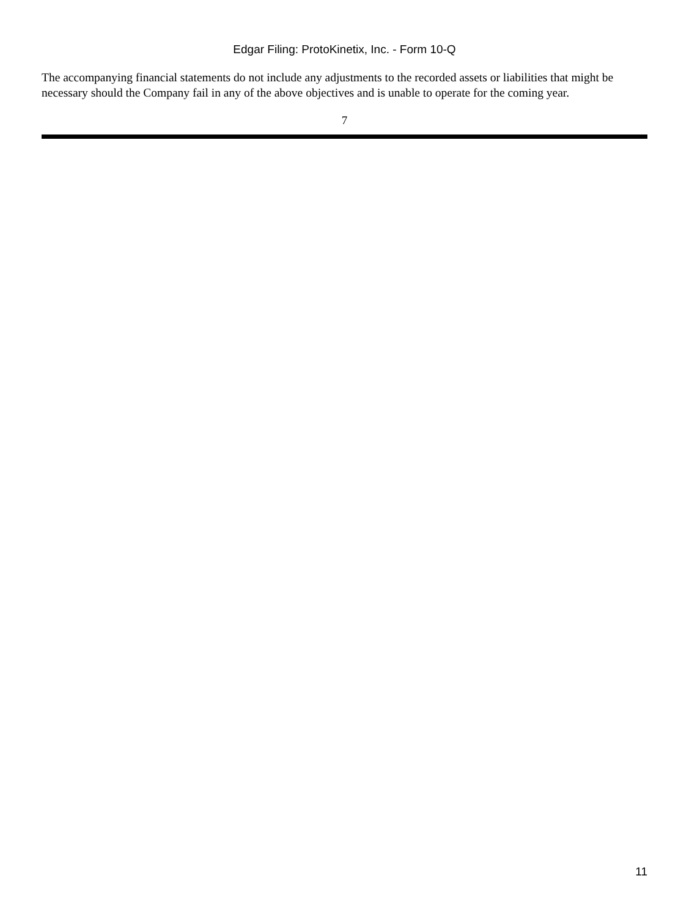Edgar Filing: ProtoKinetix, Inc. - Form 10-Q
The accompanying financial statements do not include any adjustments to the recorded assets or liabilities that might be necessary should the Company fail in any of the above objectives and is unable to operate for the coming year.
7
11